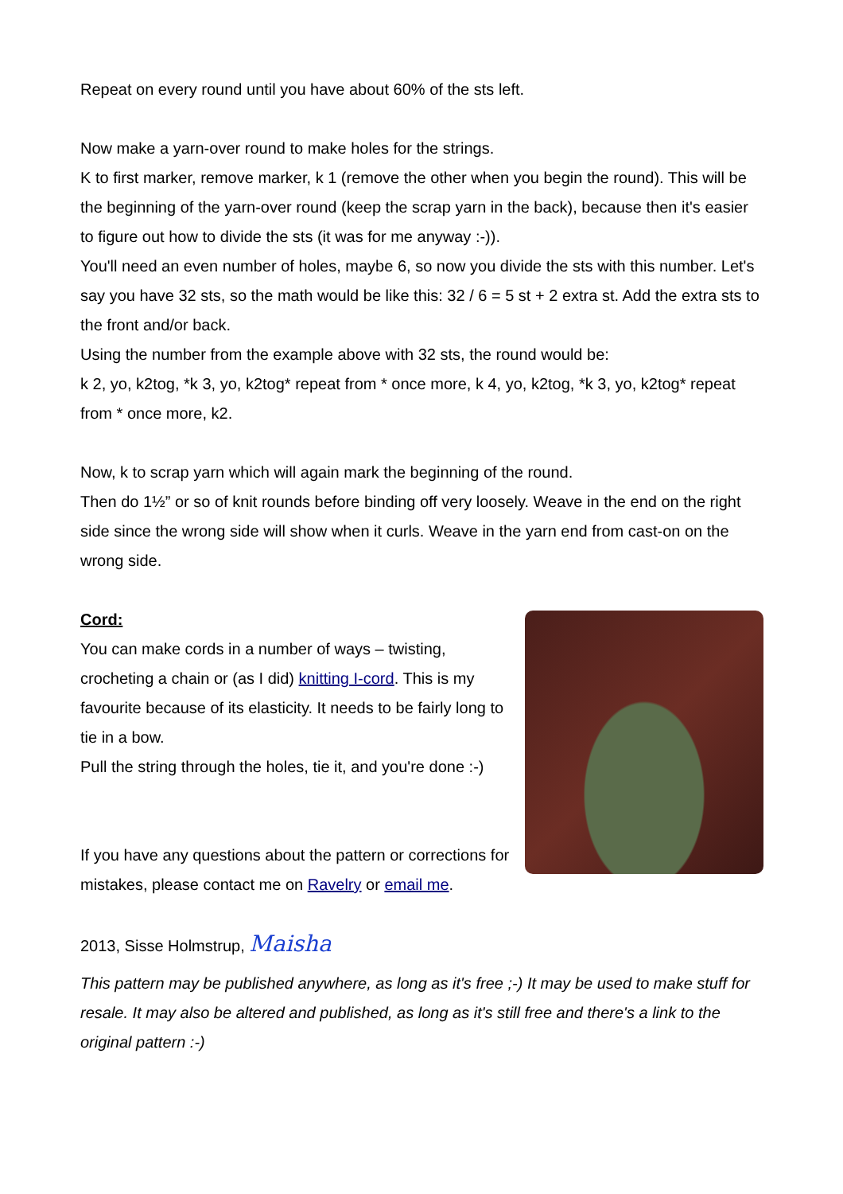Repeat on every round until you have about 60% of the sts left.
Now make a yarn-over round to make holes for the strings.
K to first marker, remove marker, k 1 (remove the other when you begin the round). This will be the beginning of the yarn-over round (keep the scrap yarn in the back), because then it's easier to figure out how to divide the sts (it was for me anyway :-)).
You'll need an even number of holes, maybe 6, so now you divide the sts with this number. Let's say you have 32 sts, so the math would be like this: 32 / 6 = 5 st + 2 extra st. Add the extra sts to the front and/or back.
Using the number from the example above with 32 sts, the round would be:
k 2, yo, k2tog, *k 3, yo, k2tog* repeat from * once more, k 4, yo, k2tog, *k 3, yo, k2tog* repeat from * once more, k2.
Now, k to scrap yarn which will again mark the beginning of the round.
Then do 1½” or so of knit rounds before binding off very loosely. Weave in the end on the right side since the wrong side will show when it curls. Weave in the yarn end from cast-on on the wrong side.
Cord:
You can make cords in a number of ways – twisting, crocheting a chain or (as I did) knitting I-cord. This is my favourite because of its elasticity. It needs to be fairly long to tie in a bow.
Pull the string through the holes, tie it, and you're done :-)
If you have any questions about the pattern or corrections for mistakes, please contact me on Ravelry or email me.
2013, Sisse Holmstrup, Maisha
This pattern may be published anywhere, as long as it's free ;-) It may be used to make stuff for resale. It may also be altered and published, as long as it's still free and there's a link to the original pattern :-)